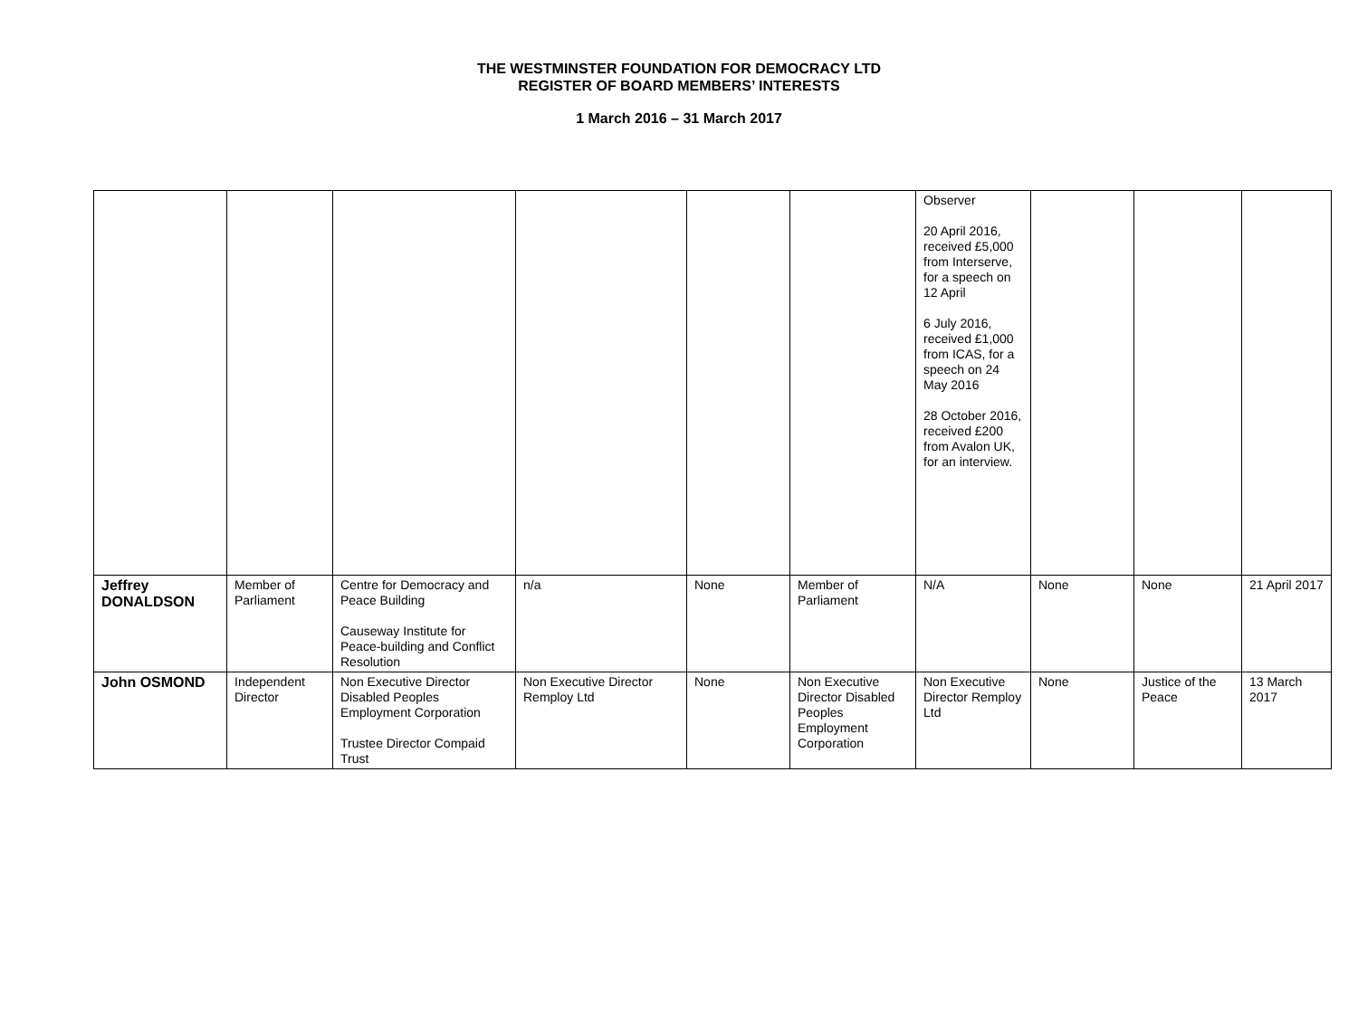THE WESTMINSTER FOUNDATION FOR DEMOCRACY LTD
REGISTER OF BOARD MEMBERS’ INTERESTS
1 March 2016 – 31 March 2017
| | | | | | | Observer 20 April 2016, received £5,000 from Interserve, for a speech on 12 April 6 July 2016, received £1,000 from ICAS, for a speech on 24 May 2016 28 October 2016, received £200 from Avalon UK, for an interview. | | | |
| Jeffrey DONALDSON | Member of Parliament | Centre for Democracy and Peace Building Causeway Institute for Peace-building and Conflict Resolution | n/a | None | Member of Parliament | N/A | None | None | 21 April 2017 |
| John OSMOND | Independent Director | Non Executive Director Disabled Peoples Employment Corporation Trustee Director Compaid Trust | Non Executive Director Remploy Ltd | None | Non Executive Director Disabled Peoples Employment Corporation | Non Executive Director Remploy Ltd | None | Justice of the Peace | 13 March 2017 |